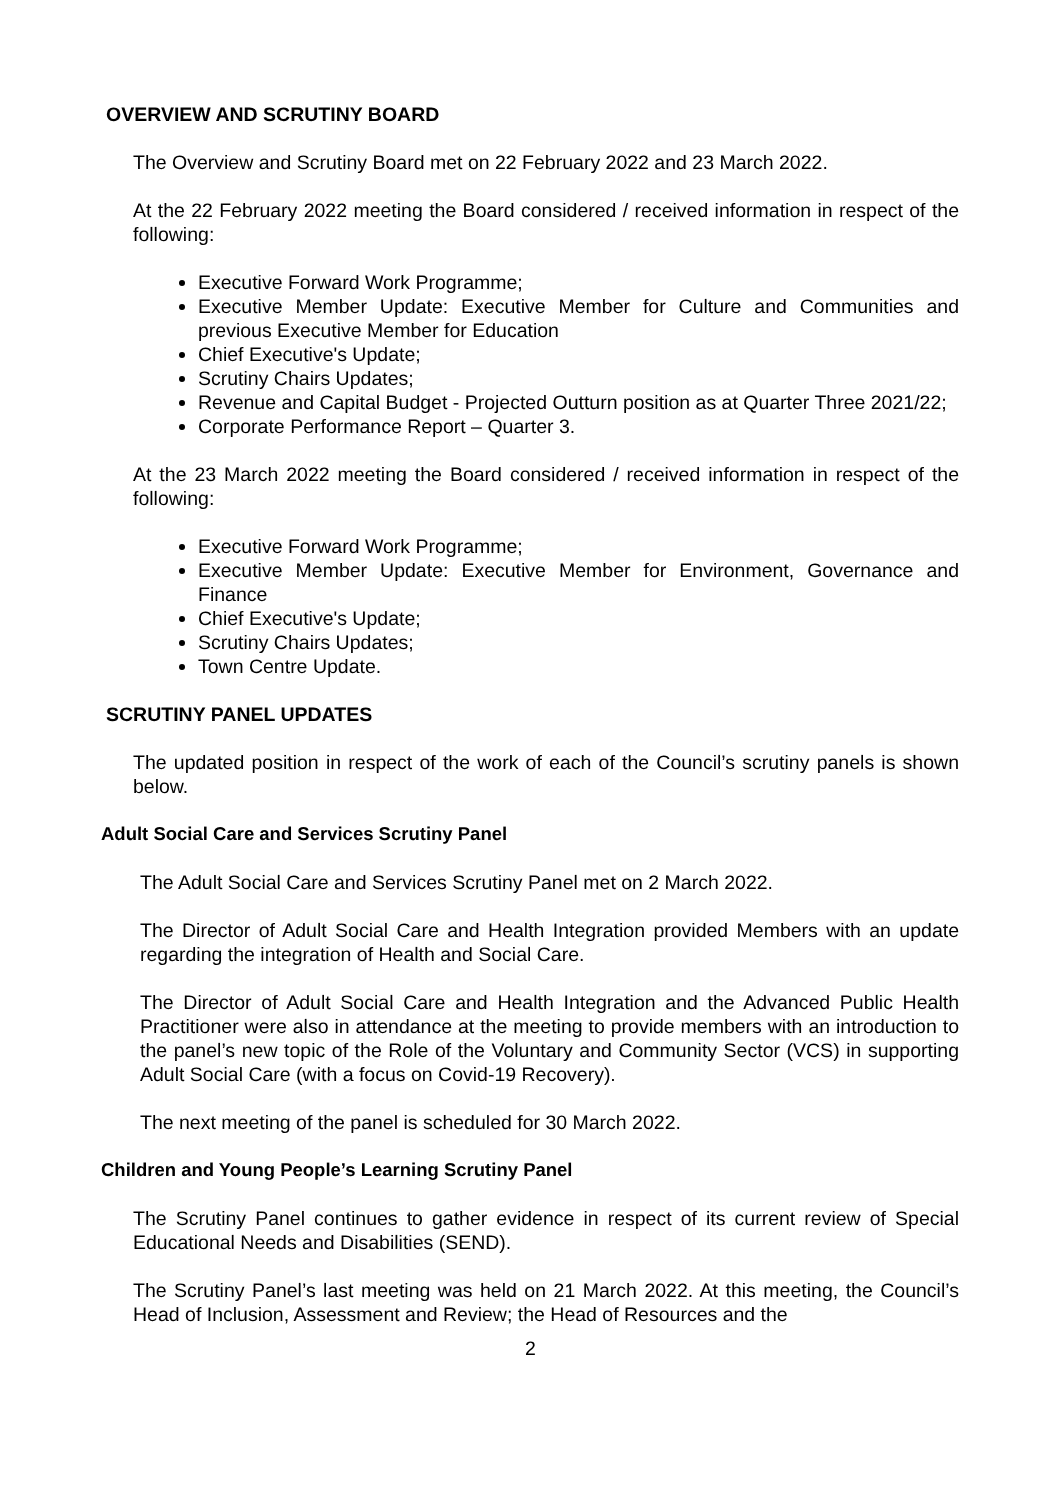OVERVIEW AND SCRUTINY BOARD
The Overview and Scrutiny Board met on 22 February 2022 and 23 March 2022.
At the 22 February 2022 meeting the Board considered / received information in respect of the following:
Executive Forward Work Programme;
Executive Member Update: Executive Member for Culture and Communities and previous Executive Member for Education
Chief Executive's Update;
Scrutiny Chairs Updates;
Revenue and Capital Budget - Projected Outturn position as at Quarter Three 2021/22;
Corporate Performance Report – Quarter 3.
At the 23 March 2022 meeting the Board considered / received information in respect of the following:
Executive Forward Work Programme;
Executive Member Update: Executive Member for Environment, Governance and Finance
Chief Executive's Update;
Scrutiny Chairs Updates;
Town Centre Update.
SCRUTINY PANEL UPDATES
The updated position in respect of the work of each of the Council’s scrutiny panels is shown below.
Adult Social Care and Services Scrutiny Panel
The Adult Social Care and Services Scrutiny Panel met on 2 March 2022.
The Director of Adult Social Care and Health Integration provided Members with an update regarding the integration of Health and Social Care.
The Director of Adult Social Care and Health Integration and the Advanced Public Health Practitioner were also in attendance at the meeting to provide members with an introduction to the panel’s new topic of the Role of the Voluntary and Community Sector (VCS) in supporting Adult Social Care (with a focus on Covid-19 Recovery).
The next meeting of the panel is scheduled for 30 March 2022.
Children and Young People’s Learning Scrutiny Panel
The Scrutiny Panel continues to gather evidence in respect of its current review of Special Educational Needs and Disabilities (SEND).
The Scrutiny Panel’s last meeting was held on 21 March 2022. At this meeting, the Council’s Head of Inclusion, Assessment and Review; the Head of Resources and the
2